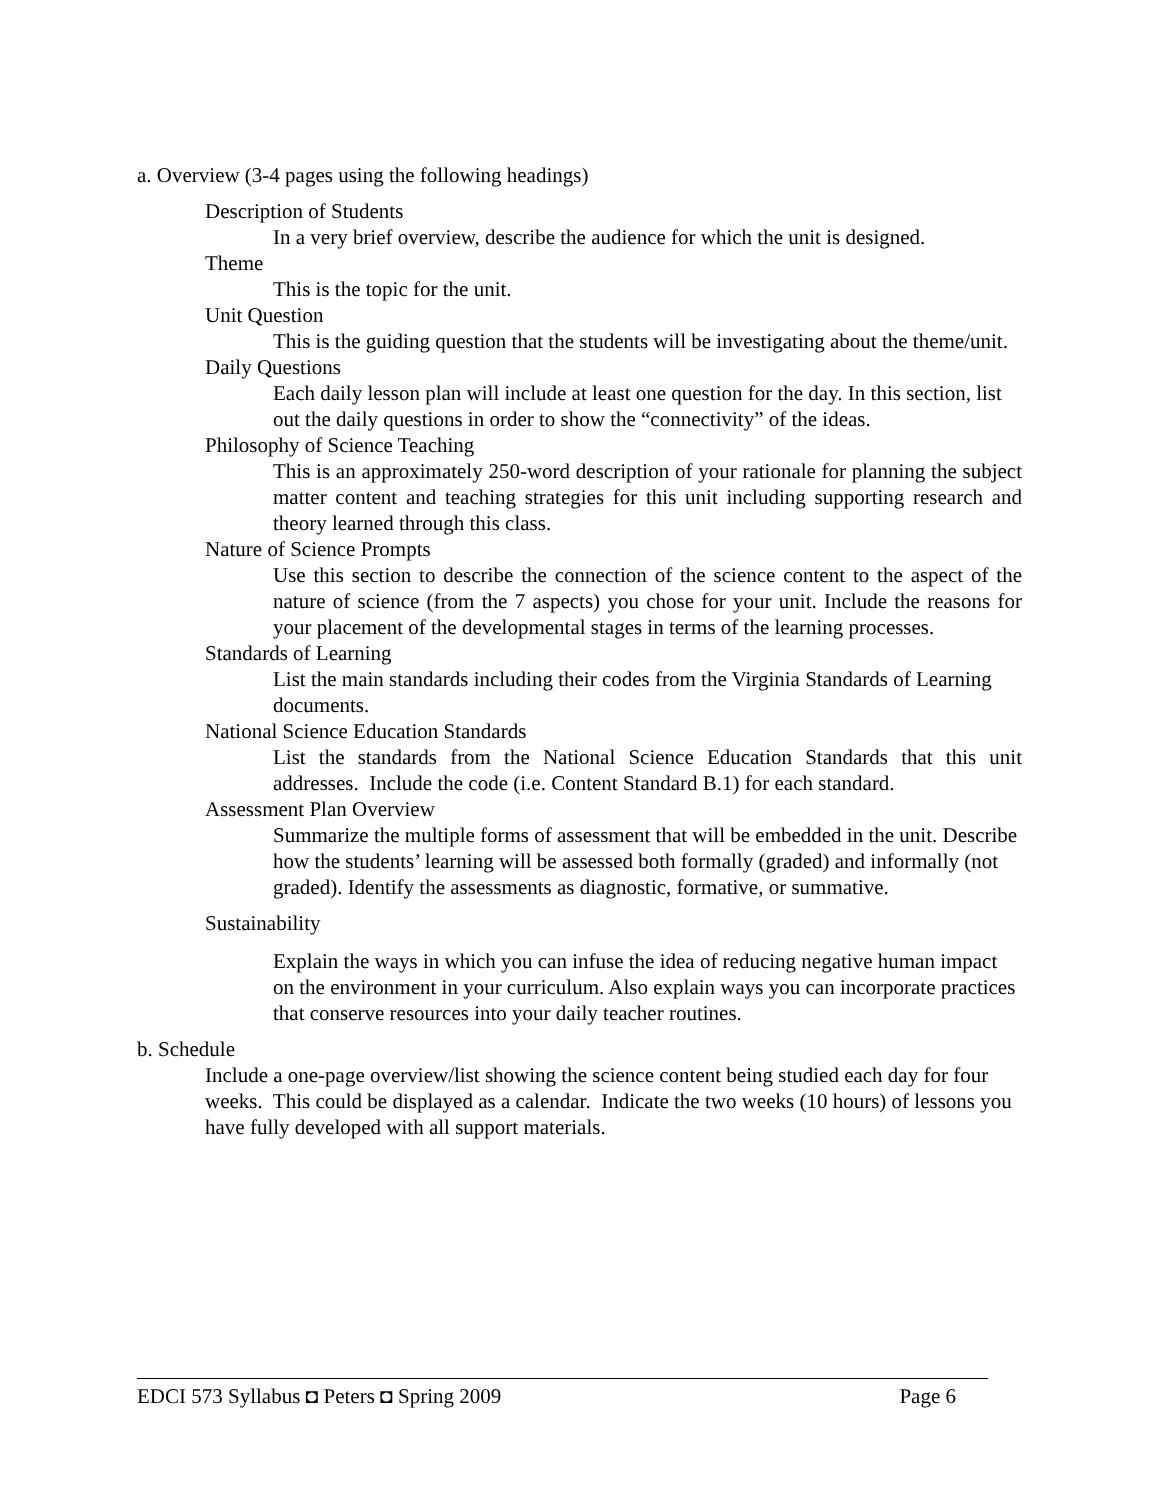a. Overview (3-4 pages using the following headings)
Description of Students
In a very brief overview, describe the audience for which the unit is designed.
Theme
This is the topic for the unit.
Unit Question
This is the guiding question that the students will be investigating about the theme/unit.
Daily Questions
Each daily lesson plan will include at least one question for the day. In this section, list out the daily questions in order to show the “connectivity” of the ideas.
Philosophy of Science Teaching
This is an approximately 250-word description of your rationale for planning the subject matter content and teaching strategies for this unit including supporting research and theory learned through this class.
Nature of Science Prompts
Use this section to describe the connection of the science content to the aspect of the nature of science (from the 7 aspects) you chose for your unit. Include the reasons for your placement of the developmental stages in terms of the learning processes.
Standards of Learning
List the main standards including their codes from the Virginia Standards of Learning documents.
National Science Education Standards
List the standards from the National Science Education Standards that this unit addresses. Include the code (i.e. Content Standard B.1) for each standard.
Assessment Plan Overview
Summarize the multiple forms of assessment that will be embedded in the unit. Describe how the students’ learning will be assessed both formally (graded) and informally (not graded). Identify the assessments as diagnostic, formative, or summative.
Sustainability
Explain the ways in which you can infuse the idea of reducing negative human impact on the environment in your curriculum. Also explain ways you can incorporate practices that conserve resources into your daily teacher routines.
b. Schedule
Include a one-page overview/list showing the science content being studied each day for four weeks. This could be displayed as a calendar. Indicate the two weeks (10 hours) of lessons you have fully developed with all support materials.
EDCI 573 Syllabus ◘ Peters ◘ Spring 2009 Page 6